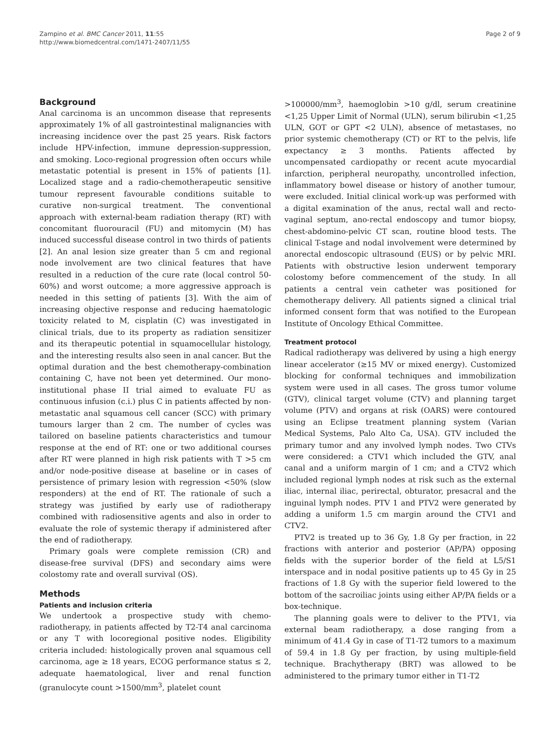Zampino et al. BMC Cancer 2011, 11:55
http://www.biomedcentral.com/1471-2407/11/55
Page 2 of 9
Background
Anal carcinoma is an uncommon disease that represents approximately 1% of all gastrointestinal malignancies with increasing incidence over the past 25 years. Risk factors include HPV-infection, immune depression-suppression, and smoking. Loco-regional progression often occurs while metastatic potential is present in 15% of patients [1]. Localized stage and a radio-chemotherapeutic sensitive tumour represent favourable conditions suitable to curative non-surgical treatment. The conventional approach with external-beam radiation therapy (RT) with concomitant fluorouracil (FU) and mitomycin (M) has induced successful disease control in two thirds of patients [2]. An anal lesion size greater than 5 cm and regional node involvement are two clinical features that have resulted in a reduction of the cure rate (local control 50-60%) and worst outcome; a more aggressive approach is needed in this setting of patients [3]. With the aim of increasing objective response and reducing haematologic toxicity related to M, cisplatin (C) was investigated in clinical trials, due to its property as radiation sensitizer and its therapeutic potential in squamocellular histology, and the interesting results also seen in anal cancer. But the optimal duration and the best chemotherapy-combination containing C, have not been yet determined. Our mono-institutional phase II trial aimed to evaluate FU as continuous infusion (c.i.) plus C in patients affected by non-metastatic anal squamous cell cancer (SCC) with primary tumours larger than 2 cm. The number of cycles was tailored on baseline patients characteristics and tumour response at the end of RT: one or two additional courses after RT were planned in high risk patients with T >5 cm and/or node-positive disease at baseline or in cases of persistence of primary lesion with regression <50% (slow responders) at the end of RT. The rationale of such a strategy was justified by early use of radiotherapy combined with radiosensitive agents and also in order to evaluate the role of systemic therapy if administered after the end of radiotherapy.
Primary goals were complete remission (CR) and disease-free survival (DFS) and secondary aims were colostomy rate and overall survival (OS).
Methods
Patients and inclusion criteria
We undertook a prospective study with chemo-radiotherapy, in patients affected by T2-T4 anal carcinoma or any T with locoregional positive nodes. Eligibility criteria included: histologically proven anal squamous cell carcinoma, age ≥ 18 years, ECOG performance status ≤ 2, adequate haematological, liver and renal function (granulocyte count >1500/mm<sup>3</sup>, platelet count
>100000/mm<sup>3</sup>, haemoglobin >10 g/dl, serum creatinine <1,25 Upper Limit of Normal (ULN), serum bilirubin <1,25 ULN, GOT or GPT <2 ULN), absence of metastases, no prior systemic chemotherapy (CT) or RT to the pelvis, life expectancy ≥ 3 months. Patients affected by uncompensated cardiopathy or recent acute myocardial infarction, peripheral neuropathy, uncontrolled infection, inflammatory bowel disease or history of another tumour, were excluded. Initial clinical work-up was performed with a digital examination of the anus, rectal wall and recto-vaginal septum, ano-rectal endoscopy and tumor biopsy, chest-abdomino-pelvic CT scan, routine blood tests. The clinical T-stage and nodal involvement were determined by anorectal endoscopic ultrasound (EUS) or by pelvic MRI. Patients with obstructive lesion underwent temporary colostomy before commencement of the study. In all patients a central vein catheter was positioned for chemotherapy delivery. All patients signed a clinical trial informed consent form that was notified to the European Institute of Oncology Ethical Committee.
Treatment protocol
Radical radiotherapy was delivered by using a high energy linear accelerator (≥15 MV or mixed energy). Customized blocking for conformal techniques and immobilization system were used in all cases. The gross tumor volume (GTV), clinical target volume (CTV) and planning target volume (PTV) and organs at risk (OARS) were contoured using an Eclipse treatment planning system (Varian Medical Systems, Palo Alto Ca, USA). GTV included the primary tumor and any involved lymph nodes. Two CTVs were considered: a CTV1 which included the GTV, anal canal and a uniform margin of 1 cm; and a CTV2 which included regional lymph nodes at risk such as the external iliac, internal iliac, perirectal, obturator, presacral and the inguinal lymph nodes. PTV 1 and PTV2 were generated by adding a uniform 1.5 cm margin around the CTV1 and CTV2.
PTV2 is treated up to 36 Gy, 1.8 Gy per fraction, in 22 fractions with anterior and posterior (AP/PA) opposing fields with the superior border of the field at L5/S1 interspace and in nodal positive patients up to 45 Gy in 25 fractions of 1.8 Gy with the superior field lowered to the bottom of the sacroiliac joints using either AP/PA fields or a box-technique.
The planning goals were to deliver to the PTV1, via external beam radiotherapy, a dose ranging from a minimum of 41.4 Gy in case of T1-T2 tumors to a maximum of 59.4 in 1.8 Gy per fraction, by using multiple-field technique. Brachytherapy (BRT) was allowed to be administered to the primary tumor either in T1-T2